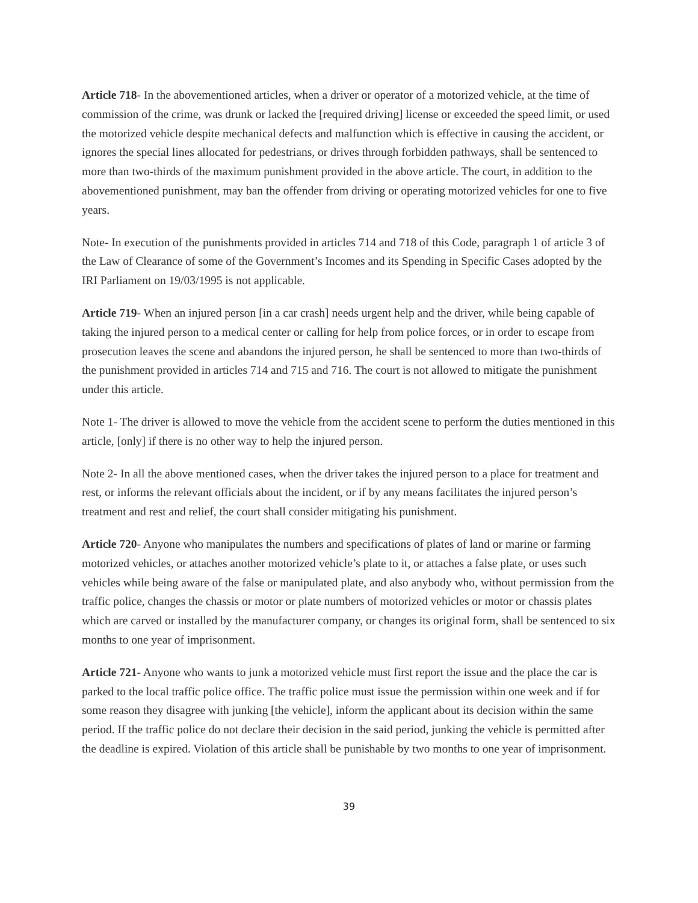Article 718- In the abovementioned articles, when a driver or operator of a motorized vehicle, at the time of commission of the crime, was drunk or lacked the [required driving] license or exceeded the speed limit, or used the motorized vehicle despite mechanical defects and malfunction which is effective in causing the accident, or ignores the special lines allocated for pedestrians, or drives through forbidden pathways, shall be sentenced to more than two-thirds of the maximum punishment provided in the above article. The court, in addition to the abovementioned punishment, may ban the offender from driving or operating motorized vehicles for one to five years.
Note- In execution of the punishments provided in articles 714 and 718 of this Code, paragraph 1 of article 3 of the Law of Clearance of some of the Government’s Incomes and its Spending in Specific Cases adopted by the IRI Parliament on 19/03/1995 is not applicable.
Article 719- When an injured person [in a car crash] needs urgent help and the driver, while being capable of taking the injured person to a medical center or calling for help from police forces, or in order to escape from prosecution leaves the scene and abandons the injured person, he shall be sentenced to more than two-thirds of the punishment provided in articles 714 and 715 and 716. The court is not allowed to mitigate the punishment under this article.
Note 1- The driver is allowed to move the vehicle from the accident scene to perform the duties mentioned in this article, [only] if there is no other way to help the injured person.
Note 2- In all the above mentioned cases, when the driver takes the injured person to a place for treatment and rest, or informs the relevant officials about the incident, or if by any means facilitates the injured person’s treatment and rest and relief, the court shall consider mitigating his punishment.
Article 720- Anyone who manipulates the numbers and specifications of plates of land or marine or farming motorized vehicles, or attaches another motorized vehicle’s plate to it, or attaches a false plate, or uses such vehicles while being aware of the false or manipulated plate, and also anybody who, without permission from the traffic police, changes the chassis or motor or plate numbers of motorized vehicles or motor or chassis plates which are carved or installed by the manufacturer company, or changes its original form, shall be sentenced to six months to one year of imprisonment.
Article 721- Anyone who wants to junk a motorized vehicle must first report the issue and the place the car is parked to the local traffic police office. The traffic police must issue the permission within one week and if for some reason they disagree with junking [the vehicle], inform the applicant about its decision within the same period. If the traffic police do not declare their decision in the said period, junking the vehicle is permitted after the deadline is expired. Violation of this article shall be punishable by two months to one year of imprisonment.
39